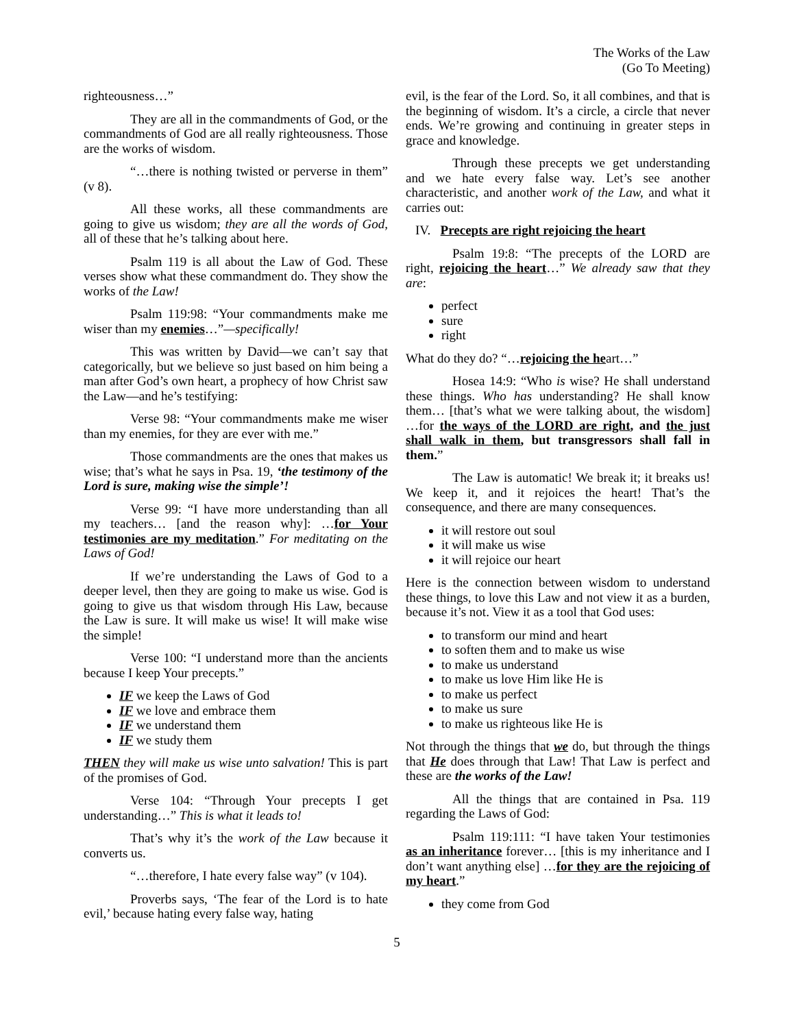The Works of the Law
(Go To Meeting)
righteousness…”
They are all in the commandments of God, or the commandments of God are all really righteousness. Those are the works of wisdom.
“…there is nothing twisted or perverse in them” (v 8).
All these works, all these commandments are going to give us wisdom; they are all the words of God, all of these that he’s talking about here.
Psalm 119 is all about the Law of God. These verses show what these commandment do. They show the works of the Law!
Psalm 119:98: “Your commandments make me wiser than my enemies…”—specifically!
This was written by David—we can’t say that categorically, but we believe so just based on him being a man after God’s own heart, a prophecy of how Christ saw the Law—and he’s testifying:
Verse 98: “Your commandments make me wiser than my enemies, for they are ever with me.”
Those commandments are the ones that makes us wise; that’s what he says in Psa. 19, ‘the testimony of the Lord is sure, making wise the simple’!
Verse 99: “I have more understanding than all my teachers… [and the reason why]: …for Your testimonies are my meditation.” For meditating on the Laws of God!
If we’re understanding the Laws of God to a deeper level, then they are going to make us wise. God is going to give us that wisdom through His Law, because the Law is sure. It will make us wise! It will make wise the simple!
Verse 100: “I understand more than the ancients because I keep Your precepts.”
IF we keep the Laws of God
IF we love and embrace them
IF we understand them
IF we study them
THEN they will make us wise unto salvation! This is part of the promises of God.
Verse 104: “Through Your precepts I get understanding…” This is what it leads to!
That’s why it’s the work of the Law because it converts us.
“…therefore, I hate every false way” (v 104).
Proverbs says, ‘The fear of the Lord is to hate evil,’ because hating every false way, hating
evil, is the fear of the Lord. So, it all combines, and that is the beginning of wisdom. It’s a circle, a circle that never ends. We’re growing and continuing in greater steps in grace and knowledge.
Through these precepts we get understanding and we hate every false way. Let’s see another characteristic, and another work of the Law, and what it carries out:
IV. Precepts are right rejoicing the heart
Psalm 19:8: “The precepts of the LORD are right, rejoicing the heart…” We already saw that they are:
perfect
sure
right
What do they do? “…rejoicing the heart…”
Hosea 14:9: “Who is wise? He shall understand these things. Who has understanding? He shall know them… [that’s what we were talking about, the wisdom] …for the ways of the LORD are right, and the just shall walk in them, but transgressors shall fall in them.”
The Law is automatic! We break it; it breaks us! We keep it, and it rejoices the heart! That’s the consequence, and there are many consequences.
it will restore out soul
it will make us wise
it will rejoice our heart
Here is the connection between wisdom to understand these things, to love this Law and not view it as a burden, because it’s not. View it as a tool that God uses:
to transform our mind and heart
to soften them and to make us wise
to make us understand
to make us love Him like He is
to make us perfect
to make us sure
to make us righteous like He is
Not through the things that we do, but through the things that He does through that Law! That Law is perfect and these are the works of the Law!
All the things that are contained in Psa. 119 regarding the Laws of God:
Psalm 119:111: “I have taken Your testimonies as an inheritance forever… [this is my inheritance and I don’t want anything else] …for they are the rejoicing of my heart.”
they come from God
5